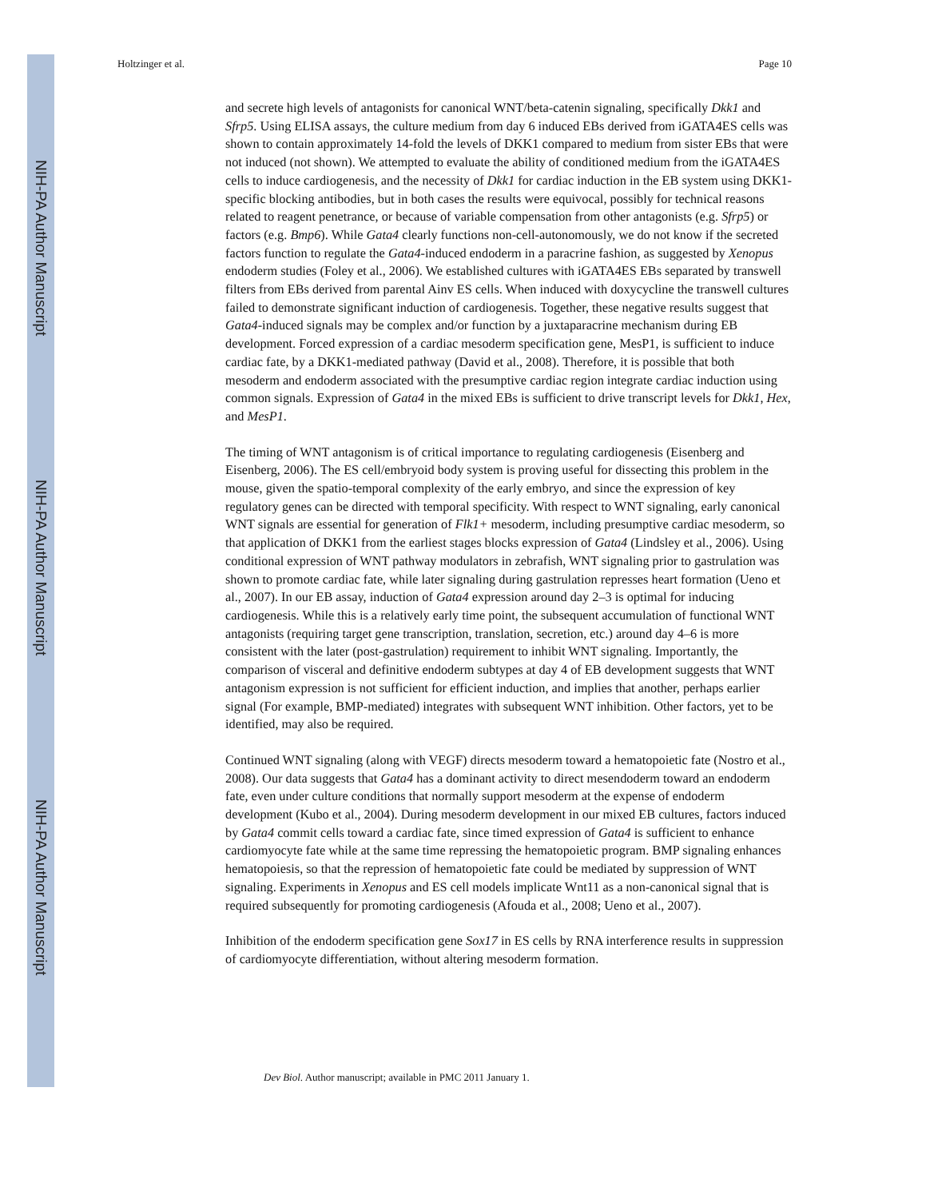NIH-PA Author Manuscript
NIH-PA Author Manuscript
NIH-PA Author Manuscript
Holtzinger et al. Page 10
and secrete high levels of antagonists for canonical WNT/beta-catenin signaling, specifically Dkk1 and Sfrp5. Using ELISA assays, the culture medium from day 6 induced EBs derived from iGATA4ES cells was shown to contain approximately 14-fold the levels of DKK1 compared to medium from sister EBs that were not induced (not shown). We attempted to evaluate the ability of conditioned medium from the iGATA4ES cells to induce cardiogenesis, and the necessity of Dkk1 for cardiac induction in the EB system using DKK1-specific blocking antibodies, but in both cases the results were equivocal, possibly for technical reasons related to reagent penetrance, or because of variable compensation from other antagonists (e.g. Sfrp5) or factors (e.g. Bmp6). While Gata4 clearly functions non-cell-autonomously, we do not know if the secreted factors function to regulate the Gata4-induced endoderm in a paracrine fashion, as suggested by Xenopus endoderm studies (Foley et al., 2006). We established cultures with iGATA4ES EBs separated by transwell filters from EBs derived from parental Ainv ES cells. When induced with doxycycline the transwell cultures failed to demonstrate significant induction of cardiogenesis. Together, these negative results suggest that Gata4-induced signals may be complex and/or function by a juxtaparacrine mechanism during EB development. Forced expression of a cardiac mesoderm specification gene, MesP1, is sufficient to induce cardiac fate, by a DKK1-mediated pathway (David et al., 2008). Therefore, it is possible that both mesoderm and endoderm associated with the presumptive cardiac region integrate cardiac induction using common signals. Expression of Gata4 in the mixed EBs is sufficient to drive transcript levels for Dkk1, Hex, and MesP1.
The timing of WNT antagonism is of critical importance to regulating cardiogenesis (Eisenberg and Eisenberg, 2006). The ES cell/embryoid body system is proving useful for dissecting this problem in the mouse, given the spatio-temporal complexity of the early embryo, and since the expression of key regulatory genes can be directed with temporal specificity. With respect to WNT signaling, early canonical WNT signals are essential for generation of Flk1+ mesoderm, including presumptive cardiac mesoderm, so that application of DKK1 from the earliest stages blocks expression of Gata4 (Lindsley et al., 2006). Using conditional expression of WNT pathway modulators in zebrafish, WNT signaling prior to gastrulation was shown to promote cardiac fate, while later signaling during gastrulation represses heart formation (Ueno et al., 2007). In our EB assay, induction of Gata4 expression around day 2–3 is optimal for inducing cardiogenesis. While this is a relatively early time point, the subsequent accumulation of functional WNT antagonists (requiring target gene transcription, translation, secretion, etc.) around day 4–6 is more consistent with the later (post-gastrulation) requirement to inhibit WNT signaling. Importantly, the comparison of visceral and definitive endoderm subtypes at day 4 of EB development suggests that WNT antagonism expression is not sufficient for efficient induction, and implies that another, perhaps earlier signal (For example, BMP-mediated) integrates with subsequent WNT inhibition. Other factors, yet to be identified, may also be required.
Continued WNT signaling (along with VEGF) directs mesoderm toward a hematopoietic fate (Nostro et al., 2008). Our data suggests that Gata4 has a dominant activity to direct mesendoderm toward an endoderm fate, even under culture conditions that normally support mesoderm at the expense of endoderm development (Kubo et al., 2004). During mesoderm development in our mixed EB cultures, factors induced by Gata4 commit cells toward a cardiac fate, since timed expression of Gata4 is sufficient to enhance cardiomyocyte fate while at the same time repressing the hematopoietic program. BMP signaling enhances hematopoiesis, so that the repression of hematopoietic fate could be mediated by suppression of WNT signaling. Experiments in Xenopus and ES cell models implicate Wnt11 as a non-canonical signal that is required subsequently for promoting cardiogenesis (Afouda et al., 2008; Ueno et al., 2007).
Inhibition of the endoderm specification gene Sox17 in ES cells by RNA interference results in suppression of cardiomyocyte differentiation, without altering mesoderm formation.
Dev Biol. Author manuscript; available in PMC 2011 January 1.